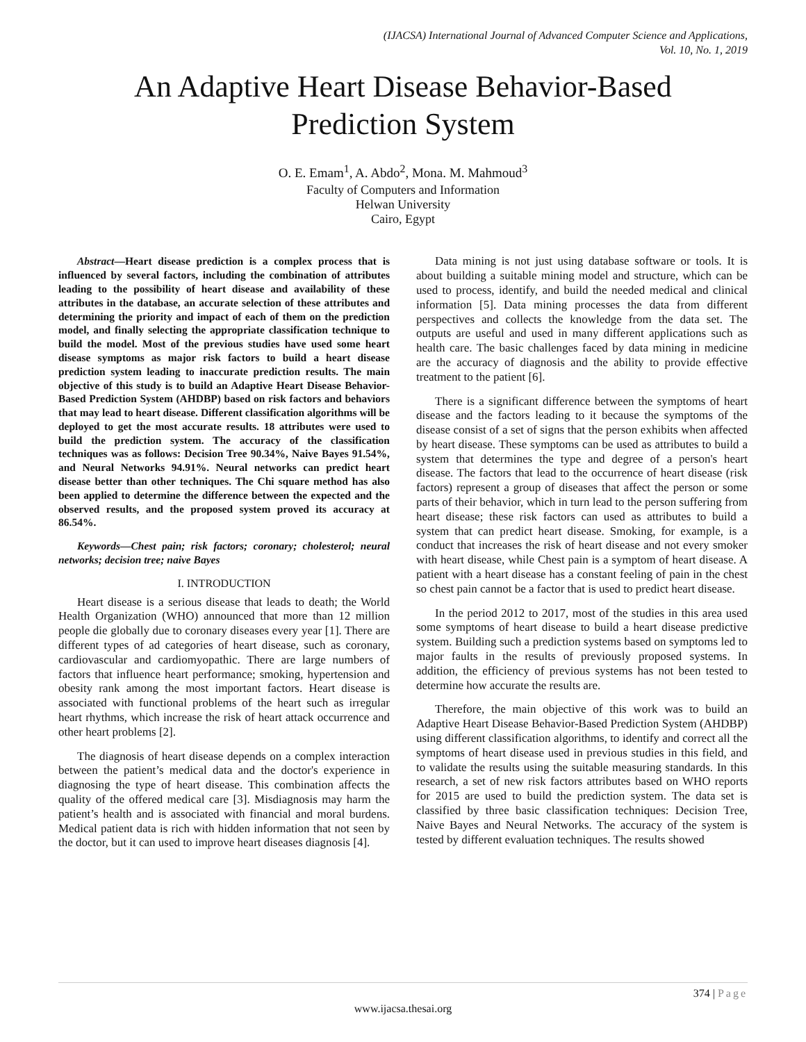(IJACSA) International Journal of Advanced Computer Science and Applications,
Vol. 10, No. 1, 2019
An Adaptive Heart Disease Behavior-Based
Prediction System
O. E. Emam<sup>1</sup>, A. Abdo<sup>2</sup>, Mona. M. Mahmoud<sup>3</sup>
Faculty of Computers and Information
Helwan University
Cairo, Egypt
Abstract—Heart disease prediction is a complex process that is influenced by several factors, including the combination of attributes leading to the possibility of heart disease and availability of these attributes in the database, an accurate selection of these attributes and determining the priority and impact of each of them on the prediction model, and finally selecting the appropriate classification technique to build the model. Most of the previous studies have used some heart disease symptoms as major risk factors to build a heart disease prediction system leading to inaccurate prediction results. The main objective of this study is to build an Adaptive Heart Disease Behavior-Based Prediction System (AHDBP) based on risk factors and behaviors that may lead to heart disease. Different classification algorithms will be deployed to get the most accurate results. 18 attributes were used to build the prediction system. The accuracy of the classification techniques was as follows: Decision Tree 90.34%, Naive Bayes 91.54%, and Neural Networks 94.91%. Neural networks can predict heart disease better than other techniques. The Chi square method has also been applied to determine the difference between the expected and the observed results, and the proposed system proved its accuracy at 86.54%.
Keywords—Chest pain; risk factors; coronary; cholesterol; neural networks; decision tree; naive Bayes
I. INTRODUCTION
Heart disease is a serious disease that leads to death; the World Health Organization (WHO) announced that more than 12 million people die globally due to coronary diseases every year [1]. There are different types of ad categories of heart disease, such as coronary, cardiovascular and cardiomyopathic. There are large numbers of factors that influence heart performance; smoking, hypertension and obesity rank among the most important factors. Heart disease is associated with functional problems of the heart such as irregular heart rhythms, which increase the risk of heart attack occurrence and other heart problems [2].
The diagnosis of heart disease depends on a complex interaction between the patient’s medical data and the doctor's experience in diagnosing the type of heart disease. This combination affects the quality of the offered medical care [3]. Misdiagnosis may harm the patient’s health and is associated with financial and moral burdens. Medical patient data is rich with hidden information that not seen by the doctor, but it can used to improve heart diseases diagnosis [4].
Data mining is not just using database software or tools. It is about building a suitable mining model and structure, which can be used to process, identify, and build the needed medical and clinical information [5]. Data mining processes the data from different perspectives and collects the knowledge from the data set. The outputs are useful and used in many different applications such as health care. The basic challenges faced by data mining in medicine are the accuracy of diagnosis and the ability to provide effective treatment to the patient [6].
There is a significant difference between the symptoms of heart disease and the factors leading to it because the symptoms of the disease consist of a set of signs that the person exhibits when affected by heart disease. These symptoms can be used as attributes to build a system that determines the type and degree of a person's heart disease. The factors that lead to the occurrence of heart disease (risk factors) represent a group of diseases that affect the person or some parts of their behavior, which in turn lead to the person suffering from heart disease; these risk factors can used as attributes to build a system that can predict heart disease. Smoking, for example, is a conduct that increases the risk of heart disease and not every smoker with heart disease, while Chest pain is a symptom of heart disease. A patient with a heart disease has a constant feeling of pain in the chest so chest pain cannot be a factor that is used to predict heart disease.
In the period 2012 to 2017, most of the studies in this area used some symptoms of heart disease to build a heart disease predictive system. Building such a prediction systems based on symptoms led to major faults in the results of previously proposed systems. In addition, the efficiency of previous systems has not been tested to determine how accurate the results are.
Therefore, the main objective of this work was to build an Adaptive Heart Disease Behavior-Based Prediction System (AHDBP) using different classification algorithms, to identify and correct all the symptoms of heart disease used in previous studies in this field, and to validate the results using the suitable measuring standards. In this research, a set of new risk factors attributes based on WHO reports for 2015 are used to build the prediction system. The data set is classified by three basic classification techniques: Decision Tree, Naive Bayes and Neural Networks. The accuracy of the system is tested by different evaluation techniques. The results showed
374 | Page
www.ijacsa.thesai.org